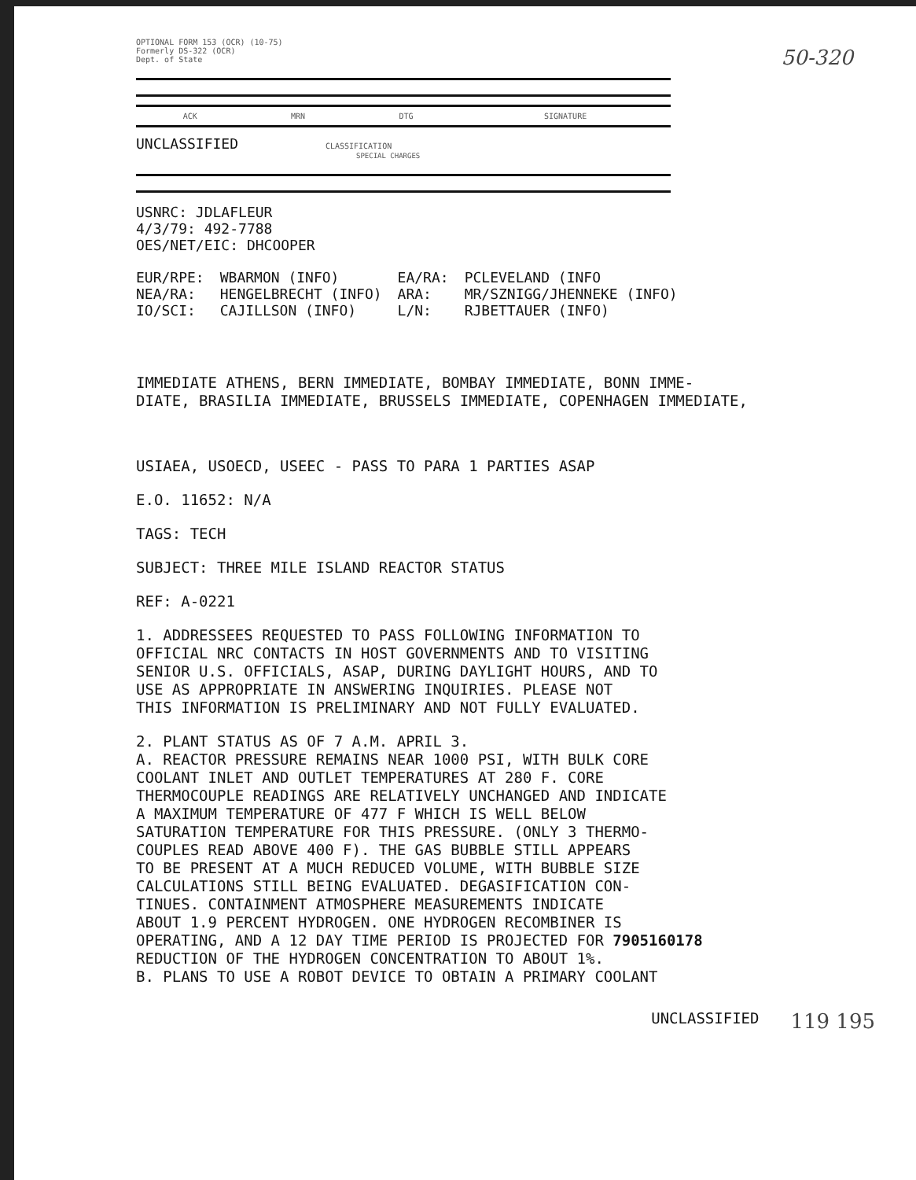50-320
OPTIONAL FORM 153 (OCR) (10-75)
Formerly DS-322 (OCR)
Dept. of State
| ACK | MRN | DTG | SIGNATURE |
UNCLASSIFIED CLASSIFICATION
SPECIAL CHARGES
USNRC: JDLAFLEUR
4/3/79: 492-7788
OES/NET/EIC: DHCOOPER
| EUR/RPE: | WBARMON (INFO) | EA/RA: | PCLEVELAND (INFO |
| NEA/RA: | HENGELBRECHT (INFO) | ARA: | MR/SZNIGG/JHENNEKE (INFO) |
| IO/SCI: | CAJILLSON (INFO) | L/N: | RJBETTAUER (INFO) |
IMMEDIATE ATHENS, BERN IMMEDIATE, BOMBAY IMMEDIATE, BONN IMME- DIATE, BRASILIA IMMEDIATE, BRUSSELS IMMEDIATE, COPENHAGEN IMMEDIATE,
USIAEA, USOECD, USEEC - PASS TO PARA 1 PARTIES ASAP
E.O. 11652: N/A
TAGS: TECH
SUBJECT: THREE MILE ISLAND REACTOR STATUS
REF: A-0221
1. ADDRESSEES REQUESTED TO PASS FOLLOWING INFORMATION TO OFFICIAL NRC CONTACTS IN HOST GOVERNMENTS AND TO VISITING SENIOR U.S. OFFICIALS, ASAP, DURING DAYLIGHT HOURS, AND TO USE AS APPROPRIATE IN ANSWERING INQUIRIES. PLEASE NOT THIS INFORMATION IS PRELIMINARY AND NOT FULLY EVALUATED.
2. PLANT STATUS AS OF 7 A.M. APRIL 3. A. REACTOR PRESSURE REMAINS NEAR 1000 PSI, WITH BULK CORE COOLANT INLET AND OUTLET TEMPERATURES AT 280 F. CORE THERMOCOUPLE READINGS ARE RELATIVELY UNCHANGED AND INDICATE A MAXIMUM TEMPERATURE OF 477 F WHICH IS WELL BELOW SATURATION TEMPERATURE FOR THIS PRESSURE. (ONLY 3 THERMO- COUPLES READ ABOVE 400 F). THE GAS BUBBLE STILL APPEARS TO BE PRESENT AT A MUCH REDUCED VOLUME, WITH BUBBLE SIZE CALCULATIONS STILL BEING EVALUATED. DEGASIFICATION CON- TINUES. CONTAINMENT ATMOSPHERE MEASUREMENTS INDICATE ABOUT 1.9 PERCENT HYDROGEN. ONE HYDROGEN RECOMBINER IS OPERATING, AND A 12 DAY TIME PERIOD IS PROJECTED FOR 7905160178 REDUCTION OF THE HYDROGEN CONCENTRATION TO ABOUT 1%. B. PLANS TO USE A ROBOT DEVICE TO OBTAIN A PRIMARY COOLANT
UNCLASSIFIED 119 195